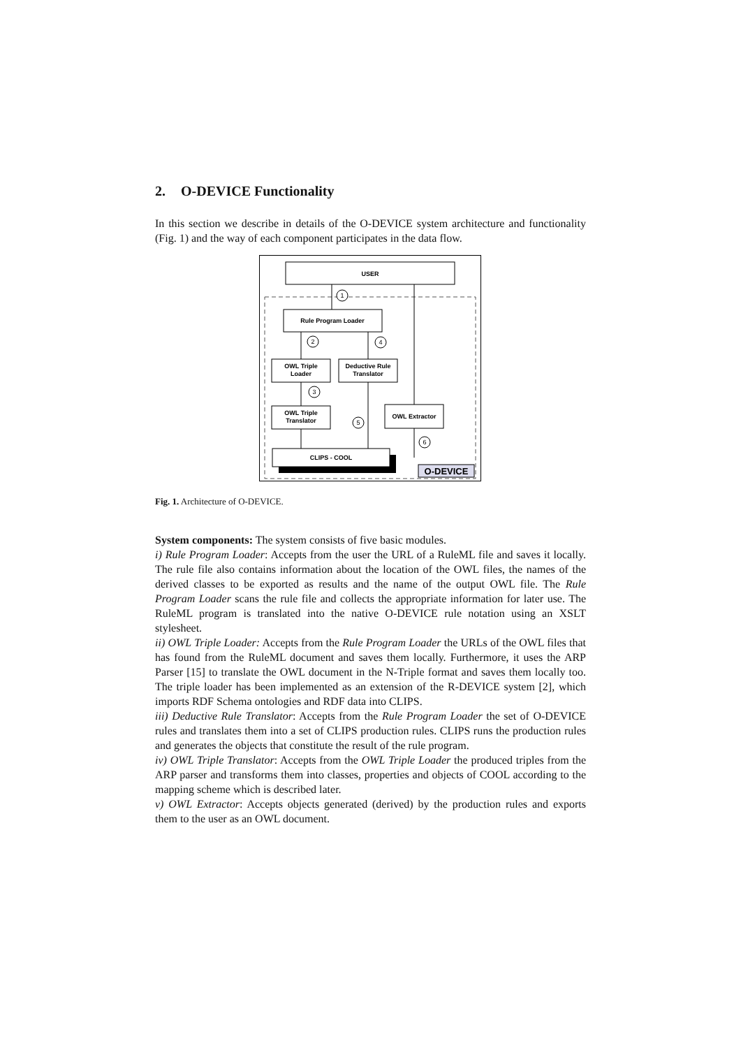2. O-DEVICE Functionality
In this section we describe in details of the O-DEVICE system architecture and functionality (Fig. 1) and the way of each component participates in the data flow.
USER
1
Rule Program Loader
2
4
OWL Triple
Loader
Deductive Rule
Translator
3
OWL Triple
Translator
OWL Extractor
5
6
CLIPS - COOL
O-DEVICE
Fig. 1. Architecture of O-DEVICE.
System components: The system consists of five basic modules.
i) Rule Program Loader: Accepts from the user the URL of a RuleML file and saves it locally. The rule file also contains information about the location of the OWL files, the names of the derived classes to be exported as results and the name of the output OWL file. The Rule Program Loader scans the rule file and collects the appropriate information for later use. The RuleML program is translated into the native O-DEVICE rule notation using an XSLT stylesheet.
ii) OWL Triple Loader: Accepts from the Rule Program Loader the URLs of the OWL files that has found from the RuleML document and saves them locally. Furthermore, it uses the ARP Parser [15] to translate the OWL document in the N-Triple format and saves them locally too. The triple loader has been implemented as an extension of the R-DEVICE system [2], which imports RDF Schema ontologies and RDF data into CLIPS.
iii) Deductive Rule Translator: Accepts from the Rule Program Loader the set of O-DEVICE rules and translates them into a set of CLIPS production rules. CLIPS runs the production rules and generates the objects that constitute the result of the rule program.
iv) OWL Triple Translator: Accepts from the OWL Triple Loader the produced triples from the ARP parser and transforms them into classes, properties and objects of COOL according to the mapping scheme which is described later.
v) OWL Extractor: Accepts objects generated (derived) by the production rules and exports them to the user as an OWL document.